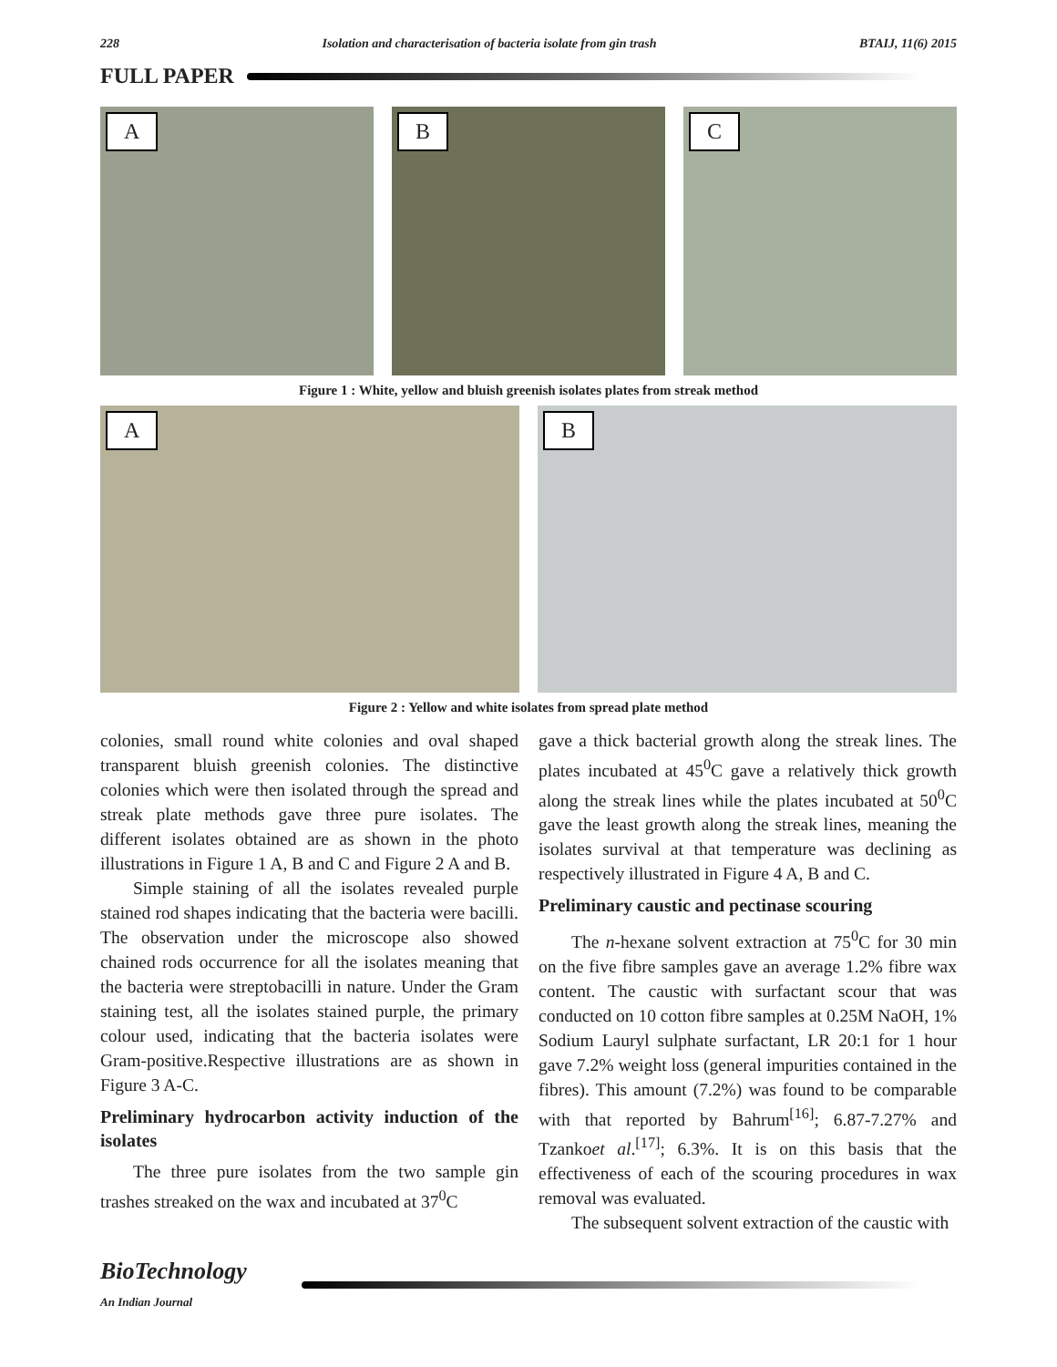228 Isolation and characterisation of bacteria isolate from gin trash BTAIJ, 11(6) 2015
FULL PAPER
A
B
C
Figure 1 : White, yellow and bluish greenish isolates plates from streak method
A
B
Figure 2 : Yellow and white isolates from spread plate method
colonies, small round white colonies and oval shaped transparent bluish greenish colonies. The distinctive colonies which were then isolated through the spread and streak plate methods gave three pure isolates. The different isolates obtained are as shown in the photo illustrations in Figure 1 A, B and C and Figure 2 A and B.
Simple staining of all the isolates revealed purple stained rod shapes indicating that the bacteria were bacilli. The observation under the microscope also showed chained rods occurrence for all the isolates meaning that the bacteria were streptobacilli in nature. Under the Gram staining test, all the isolates stained purple, the primary colour used, indicating that the bacteria isolates were Gram-positive.Respective illustrations are as shown in Figure 3 A-C.
Preliminary hydrocarbon activity induction of the isolates
The three pure isolates from the two sample gin trashes streaked on the wax and incubated at 37<sup>0</sup>C
gave a thick bacterial growth along the streak lines. The plates incubated at 45<sup>0</sup>C gave a relatively thick growth along the streak lines while the plates incubated at 50<sup>0</sup>C gave the least growth along the streak lines, meaning the isolates survival at that temperature was declining as respectively illustrated in Figure 4 A, B and C.
Preliminary caustic and pectinase scouring
The n-hexane solvent extraction at 75<sup>0</sup>C for 30 min on the five fibre samples gave an average 1.2% fibre wax content. The caustic with surfactant scour that was conducted on 10 cotton fibre samples at 0.25M NaOH, 1% Sodium Lauryl sulphate surfactant, LR 20:1 for 1 hour gave 7.2% weight loss (general impurities contained in the fibres). This amount (7.2%) was found to be comparable with that reported by Bahrum<sup>[16]</sup>; 6.87-7.27% and Tzankoet al.<sup>[17]</sup>; 6.3%. It is on this basis that the effectiveness of each of the scouring procedures in wax removal was evaluated.
The subsequent solvent extraction of the caustic with
BioTechnology
An Indian Journal